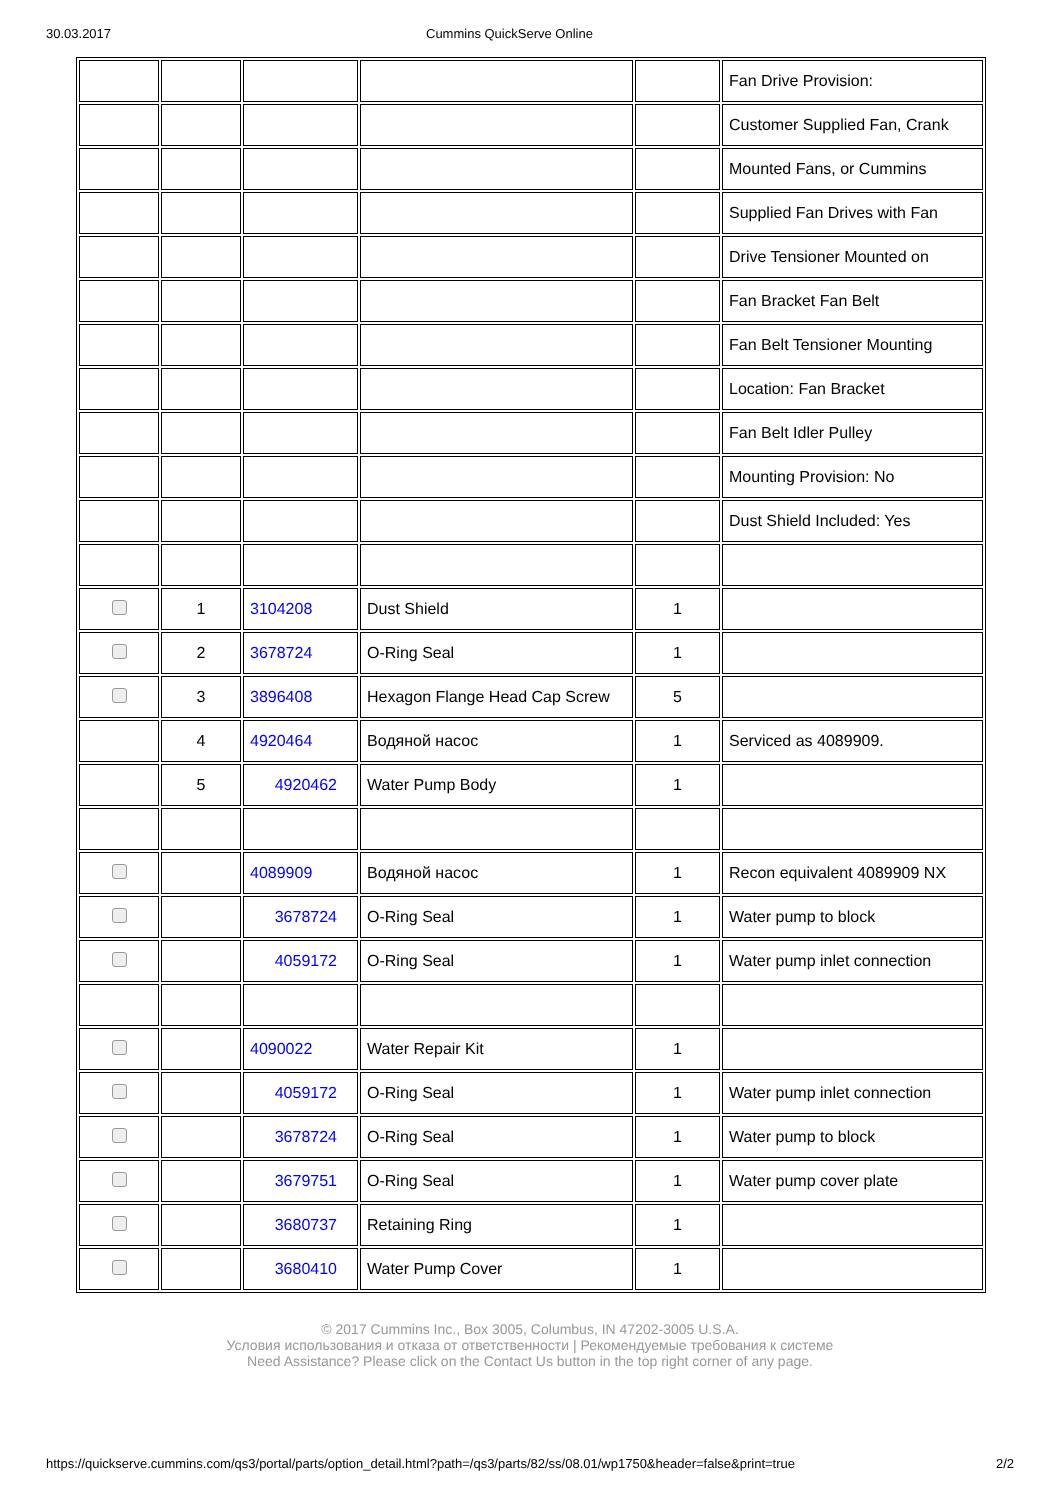30.03.2017 Cummins QuickServe Online
| | | | | | Fan Drive Provision: |
| | | | | | Customer Supplied Fan, Crank |
| | | | | | Mounted Fans, or Cummins |
| | | | | | Supplied Fan Drives with Fan |
| | | | | | Drive Tensioner Mounted on |
| | | | | | Fan Bracket Fan Belt |
| | | | | | Fan Belt Tensioner Mounting |
| | | | | | Location: Fan Bracket |
| | | | | | Fan Belt Idler Pulley |
| | | | | | Mounting Provision: No |
| | | | | | Dust Shield Included: Yes |
| | 1 | 3104208 | Dust Shield | 1 | |
| | 2 | 3678724 | O-Ring Seal | 1 | |
| | 3 | 3896408 | Hexagon Flange Head Cap Screw | 5 | |
| | 4 | 4920464 | Водяной насос | 1 | Serviced as 4089909. |
| | 5 | 4920462 | Water Pump Body | 1 | |
| | | 4089909 | Водяной насос | 1 | Recon equivalent 4089909 NX |
| | | 3678724 | O-Ring Seal | 1 | Water pump to block |
| | | 4059172 | O-Ring Seal | 1 | Water pump inlet connection |
| | | 4090022 | Water Repair Kit | 1 | |
| | | 4059172 | O-Ring Seal | 1 | Water pump inlet connection |
| | | 3678724 | O-Ring Seal | 1 | Water pump to block |
| | | 3679751 | O-Ring Seal | 1 | Water pump cover plate |
| | | 3680737 | Retaining Ring | 1 | |
| | | 3680410 | Water Pump Cover | 1 | |
© 2017 Cummins Inc., Box 3005, Columbus, IN 47202-3005 U.S.A.
Условия использования и отказа от ответственности | Рекомендуемые требования к системе
Need Assistance? Please click on the Contact Us button in the top right corner of any page.
https://quickserve.cummins.com/qs3/portal/parts/option_detail.html?path=/qs3/parts/82/ss/08.01/wp1750&header=false&print=true 2/2